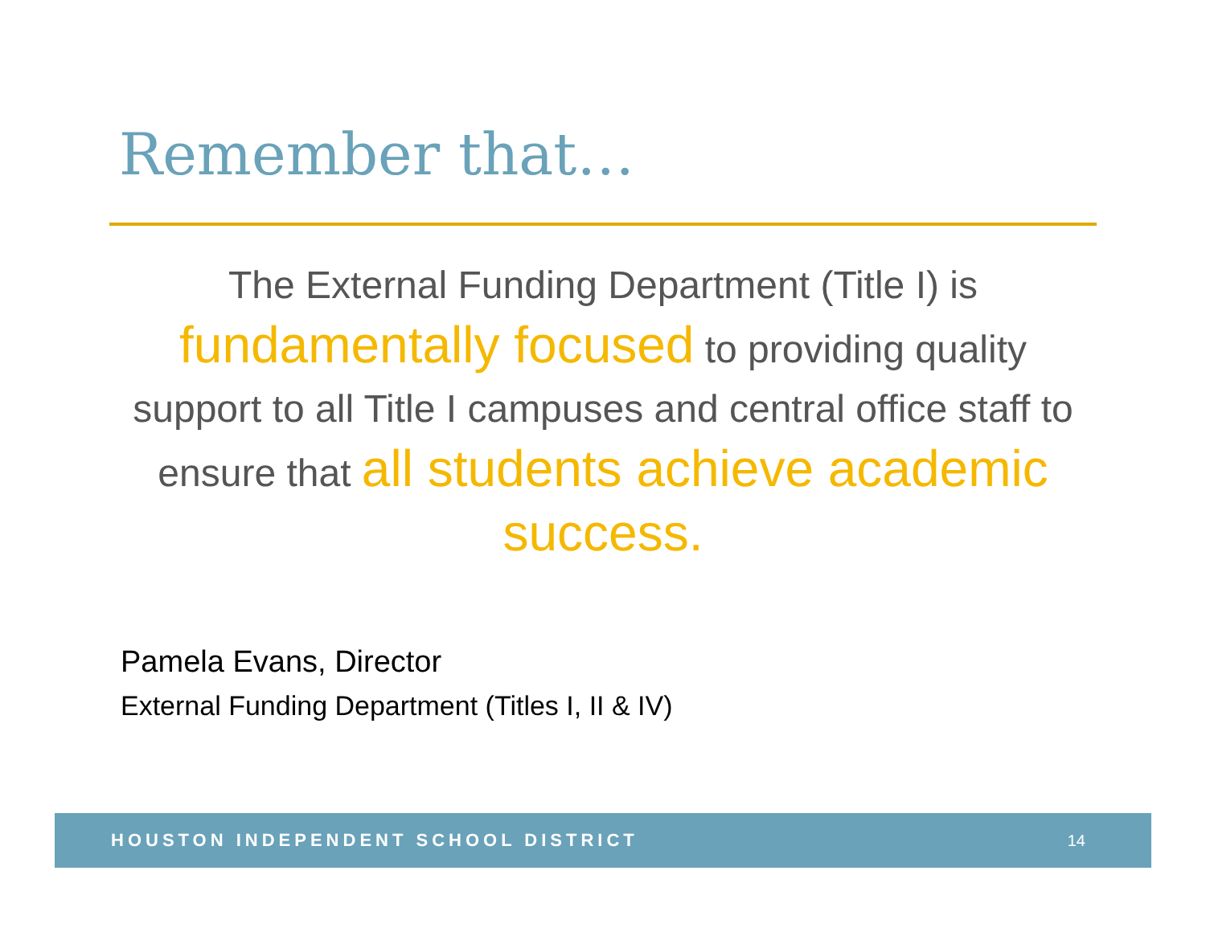Remember that…
The External Funding Department (Title I) is fundamentally focused to providing quality support to all Title I campuses and central office staff to ensure that all students achieve academic success.
Pamela Evans, Director
External Funding Department (Titles I, II & IV)
HOUSTON INDEPENDENT SCHOOL DISTRICT 14